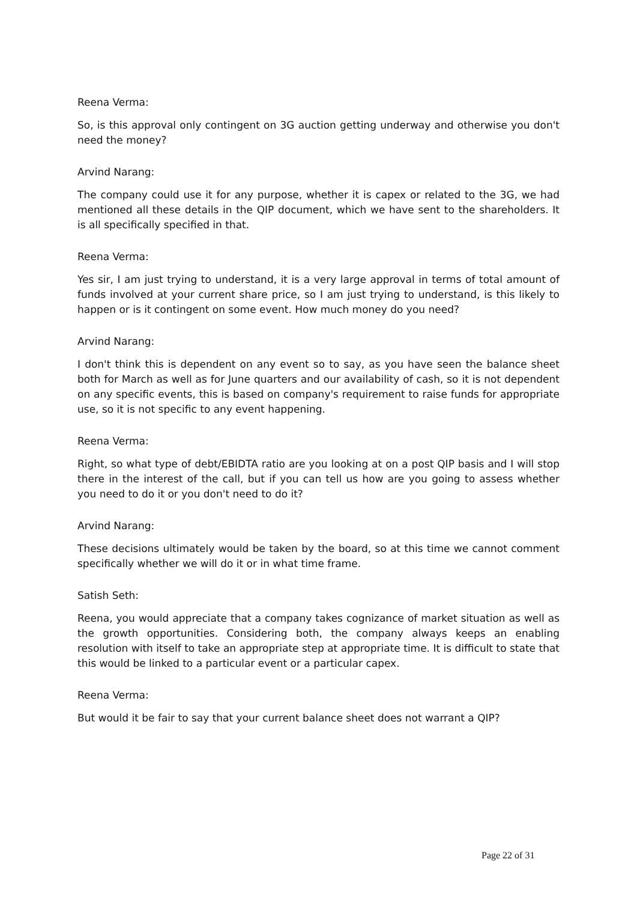Reena Verma:
So, is this approval only contingent on 3G auction getting underway and otherwise you don't need the money?
Arvind Narang:
The company could use it for any purpose, whether it is capex or related to the 3G, we had mentioned all these details in the QIP document, which we have sent to the shareholders. It is all specifically specified in that.
Reena Verma:
Yes sir, I am just trying to understand, it is a very large approval in terms of total amount of funds involved at your current share price, so I am just trying to understand, is this likely to happen or is it contingent on some event. How much money do you need?
Arvind Narang:
I don't think this is dependent on any event so to say, as you have seen the balance sheet both for March as well as for June quarters and our availability of cash, so it is not dependent on any specific events, this is based on company's requirement to raise funds for appropriate use, so it is not specific to any event happening.
Reena Verma:
Right, so what type of debt/EBIDTA ratio are you looking at on a post QIP basis and I will stop there in the interest of the call, but if you can tell us how are you going to assess whether you need to do it or you don't need to do it?
Arvind Narang:
These decisions ultimately would be taken by the board, so at this time we cannot comment specifically whether we will do it or in what time frame.
Satish Seth:
Reena, you would appreciate that a company takes cognizance of market situation as well as the growth opportunities. Considering both, the company always keeps an enabling resolution with itself to take an appropriate step at appropriate time. It is difficult to state that this would be linked to a particular event or a particular capex.
Reena Verma:
But would it be fair to say that your current balance sheet does not warrant a QIP?
Page 22 of 31